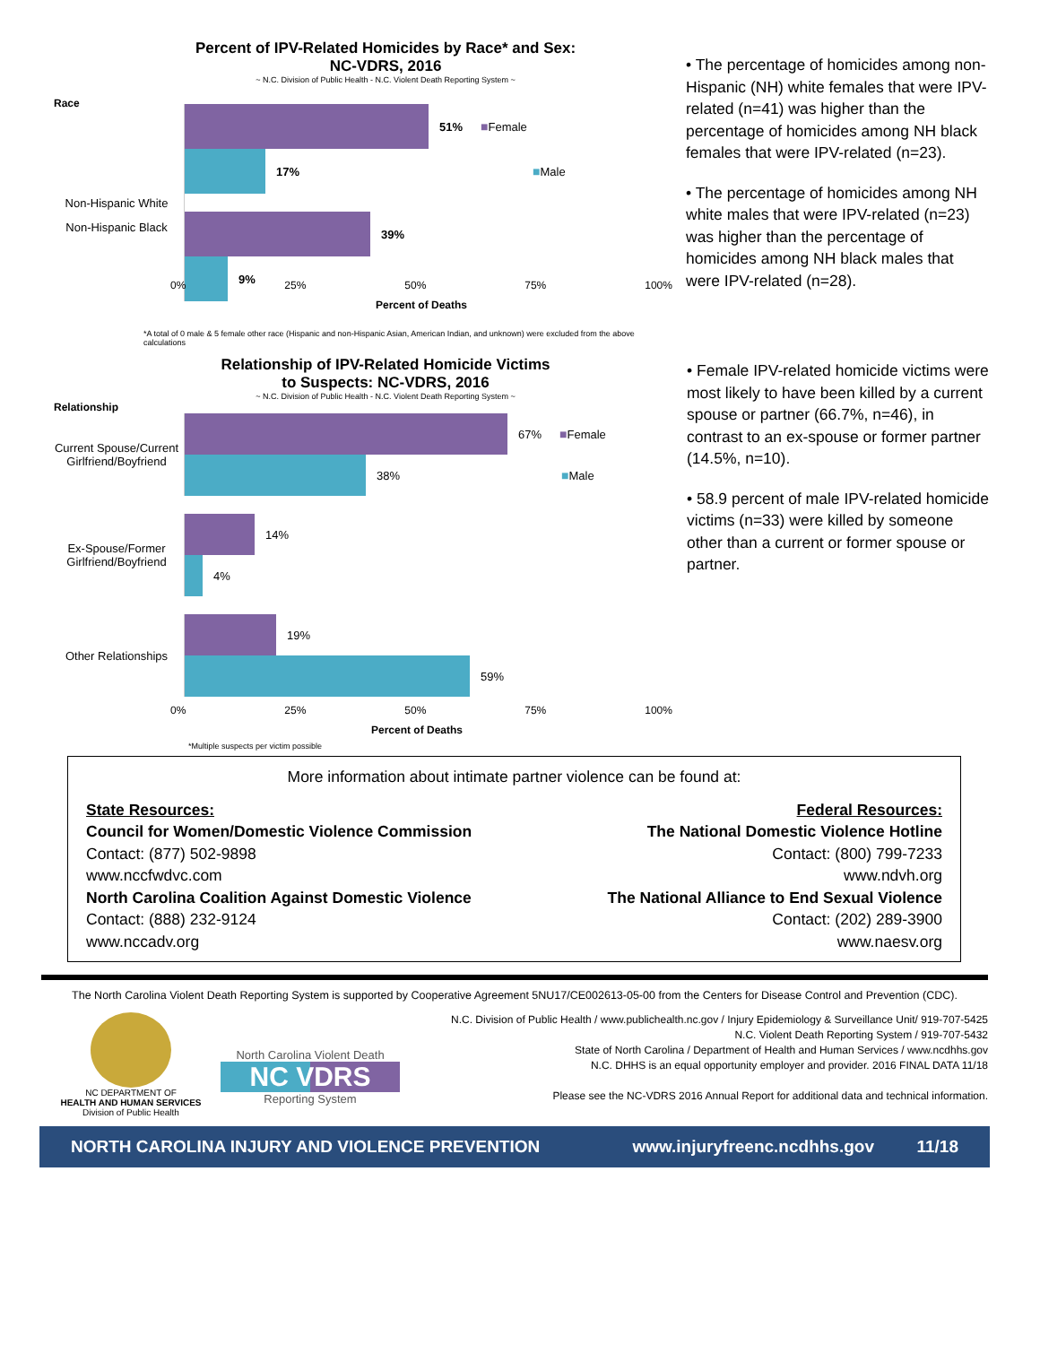Percent of IPV-Related Homicides by Race* and Sex:
NC-VDRS, 2016
~ N.C. Division of Public Health - N.C. Violent Death Reporting System ~
Race
Non-Hispanic White
51% ■ Female
17% ■ Male
39%
9%
Non-Hispanic Black
0% 25% 50% 75% 100%
Percent of Deaths
*A total of 0 male & 5 female other race (Hispanic and non-Hispanic Asian, American Indian, and unknown) were excluded from the above calculations
• The percentage of homicides among non-Hispanic (NH) white females that were IPV-related (n=41) was higher than the percentage of homicides among NH black females that were IPV-related (n=23).
• The percentage of homicides among NH white males that were IPV-related (n=23) was higher than the percentage of homicides among NH black males that were IPV-related (n=28).
Relationship of IPV-Related Homicide Victims
to Suspects: NC-VDRS, 2016
~ N.C. Division of Public Health - N.C. Violent Death Reporting System ~
Relationship
Current Spouse/Current Girlfriend/Boyfriend
67% ■ Female
38% ■ Male
Ex-Spouse/Former Girlfriend/Boyfriend
14%
4%
Other Relationships
19%
59%
0% 25% 50% 75% 100%
Percent of Deaths
*Multiple suspects per victim possible
• Female IPV-related homicide victims were most likely to have been killed by a current spouse or partner (66.7%, n=46), in contrast to an ex-spouse or former partner (14.5%, n=10).
• 58.9 percent of male IPV-related homicide victims (n=33) were killed by someone other than a current or former spouse or partner.
More information about intimate partner violence can be found at:
State Resources:
Council for Women/Domestic Violence Commission
Contact: (877) 502-9898
www.nccfwdvc.com
North Carolina Coalition Against Domestic Violence
Contact: (888) 232-9124
www.nccadv.org
Federal Resources:
The National Domestic Violence Hotline
Contact: (800) 799-7233
www.ndvh.org
The National Alliance to End Sexual Violence
Contact: (202) 289-3900
www.naesv.org
The North Carolina Violent Death Reporting System is supported by Cooperative Agreement 5NU17/CE002613-05-00 from the Centers for Disease Control and Prevention (CDC).
NC DEPARTMENT OF
HEALTH AND HUMAN SERVICES
Division of Public Health
North Carolina Violent Death
NC VDRS
Reporting System
N.C. Division of Public Health / www.publichealth.nc.gov / Injury Epidemiology & Surveillance Unit/ 919-707-5425
N.C. Violent Death Reporting System / 919-707-5432
State of North Carolina / Department of Health and Human Services / www.ncdhhs.gov
N.C. DHHS is an equal opportunity employer and provider. 2016 FINAL DATA 11/18
Please see the NC-VDRS 2016 Annual Report for additional data and technical information.
NORTH CAROLINA INJURY AND VIOLENCE PREVENTION www.injuryfreenc.ncdhhs.gov 11/18